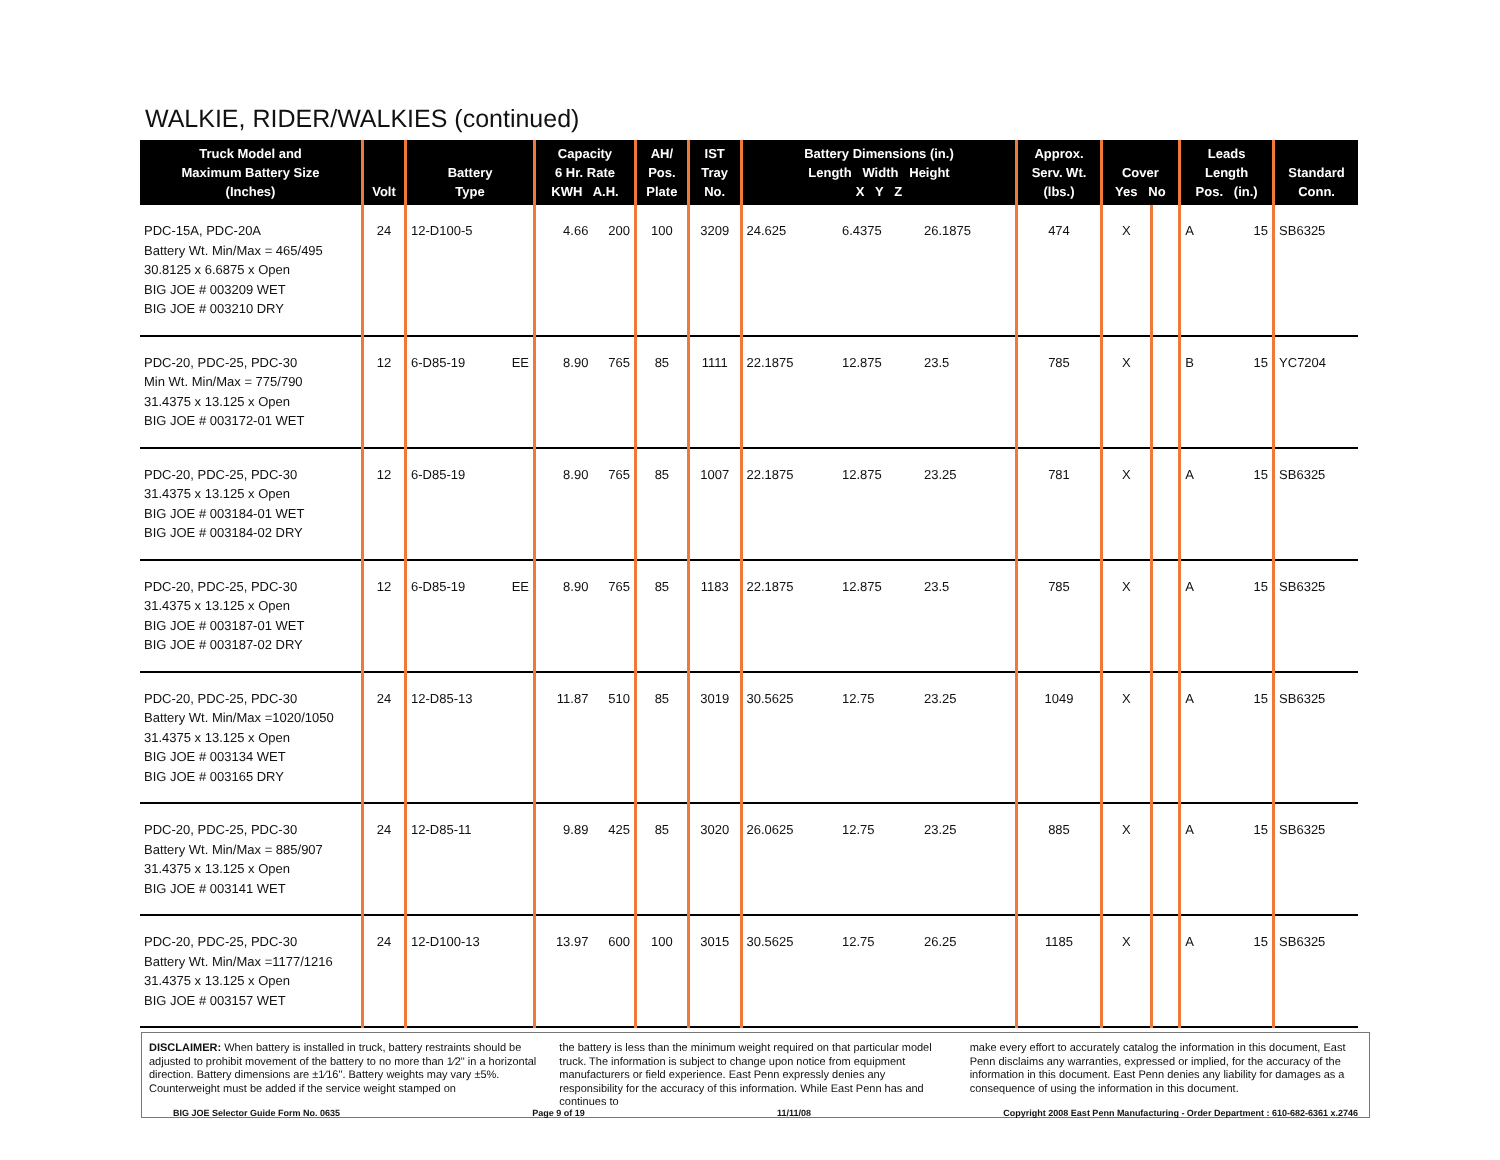WALKIE, RIDER/WALKIES (continued)
| Truck Model and Maximum Battery Size (Inches) | Volt | Battery Type | Capacity 6 Hr. Rate KWH A.H. | | AH/ Pos. Plate | IST Tray No. | Battery Dimensions (in.) Length Width Height X Y Z | | | Approx. Serv. Wt. (lbs.) | Cover Yes No | | Leads Length Pos. (in.) | | Standard Conn. |
| --- | --- | --- | --- | --- | --- | --- | --- | --- | --- | --- | --- | --- | --- | --- | --- |
| PDC-15A, PDC-20A Battery Wt. Min/Max = 465/495 30.8125 x 6.6875 x Open BIG JOE # 003209 WET BIG JOE # 003210 DRY | 24 | 12-D100-5 | 4.66 | 200 | 100 | 3209 | 24.625 | 6.4375 | 26.1875 | 474 | X | | A | 15 | SB6325 |
| PDC-20, PDC-25, PDC-30 Min Wt. Min/Max = 775/790 31.4375 x 13.125 x Open BIG JOE # 003172-01 WET | 12 | 6-D85-19 EE | 8.90 | 765 | 85 | 1111 | 22.1875 | 12.875 | 23.5 | 785 | X | | B | 15 | YC7204 |
| PDC-20, PDC-25, PDC-30 31.4375 x 13.125 x Open BIG JOE # 003184-01 WET BIG JOE # 003184-02 DRY | 12 | 6-D85-19 | 8.90 | 765 | 85 | 1007 | 22.1875 | 12.875 | 23.25 | 781 | X | | A | 15 | SB6325 |
| PDC-20, PDC-25, PDC-30 31.4375 x 13.125 x Open BIG JOE # 003187-01 WET BIG JOE # 003187-02 DRY | 12 | 6-D85-19 EE | 8.90 | 765 | 85 | 1183 | 22.1875 | 12.875 | 23.5 | 785 | X | | A | 15 | SB6325 |
| PDC-20, PDC-25, PDC-30 Battery Wt. Min/Max =1020/1050 31.4375 x 13.125 x Open BIG JOE # 003134 WET BIG JOE # 003165 DRY | 24 | 12-D85-13 | 11.87 | 510 | 85 | 3019 | 30.5625 | 12.75 | 23.25 | 1049 | X | | A | 15 | SB6325 |
| PDC-20, PDC-25, PDC-30 Battery Wt. Min/Max = 885/907 31.4375 x 13.125 x Open BIG JOE # 003141 WET | 24 | 12-D85-11 | 9.89 | 425 | 85 | 3020 | 26.0625 | 12.75 | 23.25 | 885 | X | | A | 15 | SB6325 |
| PDC-20, PDC-25, PDC-30 Battery Wt. Min/Max =1177/1216 31.4375 x 13.125 x Open BIG JOE # 003157 WET | 24 | 12-D100-13 | 13.97 | 600 | 100 | 3015 | 30.5625 | 12.75 | 26.25 | 1185 | X | | A | 15 | SB6325 |
DISCLAIMER: When battery is installed in truck, battery restraints should be adjusted to prohibit movement of the battery to no more than 1⁄2" in a horizontal direction. Battery dimensions are ±1⁄16". Battery weights may vary ±5%. Counterweight must be added if the service weight stamped on
the battery is less than the minimum weight required on that particular model truck. The information is subject to change upon notice from equipment manufacturers or field experience. East Penn expressly denies any responsibility for the accuracy of this information. While East Penn has and continues to
make every effort to accurately catalog the information in this document, East Penn disclaims any warranties, expressed or implied, for the accuracy of the information in this document. East Penn denies any liability for damages as a consequence of using the information in this document.
BIG JOE Selector Guide Form No. 0635 Page 9 of 19 11/11/08 Copyright 2008 East Penn Manufacturing - Order Department : 610-682-6361 x.2746